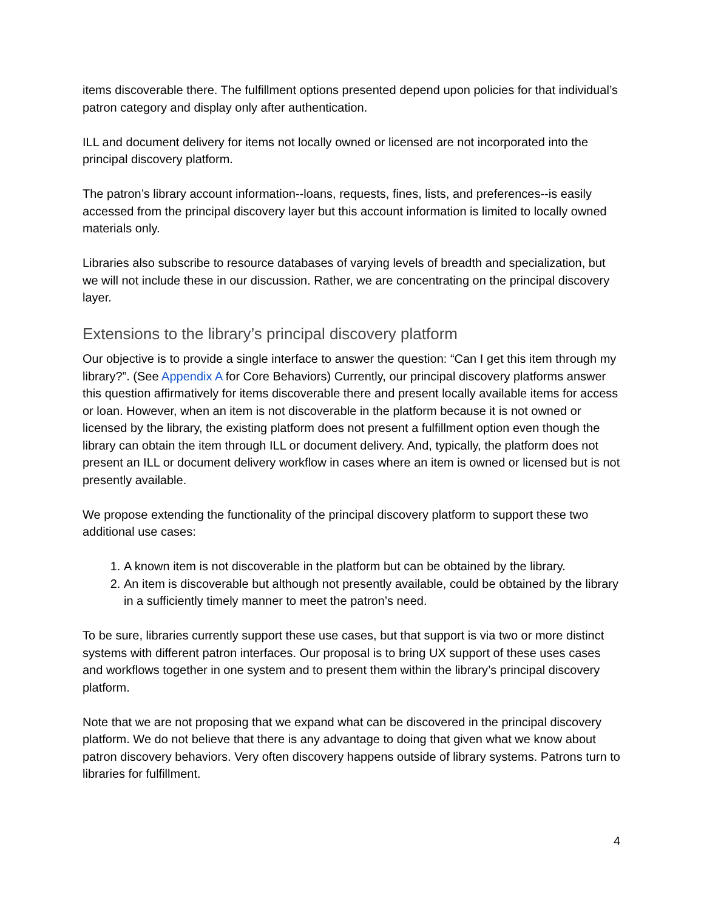items discoverable there. The fulfillment options presented depend upon policies for that individual’s patron category and display only after authentication.
ILL and document delivery for items not locally owned or licensed are not incorporated into the principal discovery platform.
The patron’s library account information--loans, requests, fines, lists, and preferences--is easily accessed from the principal discovery layer but this account information is limited to locally owned materials only.
Libraries also subscribe to resource databases of varying levels of breadth and specialization, but we will not include these in our discussion. Rather, we are concentrating on the principal discovery layer.
Extensions to the library’s principal discovery platform
Our objective is to provide a single interface to answer the question: “Can I get this item through my library?”. (See Appendix A for Core Behaviors) Currently, our principal discovery platforms answer this question affirmatively for items discoverable there and present locally available items for access or loan. However, when an item is not discoverable in the platform because it is not owned or licensed by the library, the existing platform does not present a fulfillment option even though the library can obtain the item through ILL or document delivery. And, typically, the platform does not present an ILL or document delivery workflow in cases where an item is owned or licensed but is not presently available.
We propose extending the functionality of the principal discovery platform to support these two additional use cases:
1. A known item is not discoverable in the platform but can be obtained by the library.
2. An item is discoverable but although not presently available, could be obtained by the library in a sufficiently timely manner to meet the patron’s need.
To be sure, libraries currently support these use cases, but that support is via two or more distinct systems with different patron interfaces. Our proposal is to bring UX support of these uses cases and workflows together in one system and to present them within the library’s principal discovery platform.
Note that we are not proposing that we expand what can be discovered in the principal discovery platform. We do not believe that there is any advantage to doing that given what we know about patron discovery behaviors. Very often discovery happens outside of library systems. Patrons turn to libraries for fulfillment.
4